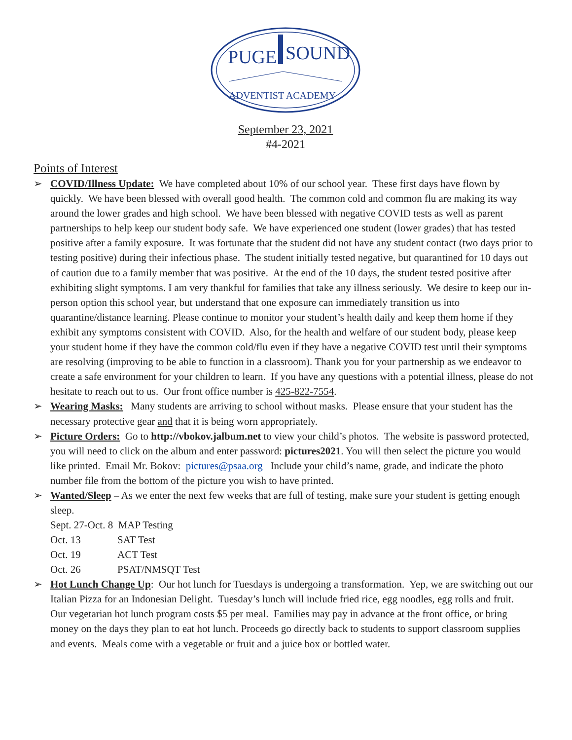PUGE
SOUND
ADVENTIST ACADEMY
September 23, 2021
#4-2021
Points of Interest
➢ COVID/Illness Update: We have completed about 10% of our school year. These first days have flown by quickly. We have been blessed with overall good health. The common cold and common flu are making its way around the lower grades and high school. We have been blessed with negative COVID tests as well as parent partnerships to help keep our student body safe. We have experienced one student (lower grades) that has tested positive after a family exposure. It was fortunate that the student did not have any student contact (two days prior to testing positive) during their infectious phase. The student initially tested negative, but quarantined for 10 days out of caution due to a family member that was positive. At the end of the 10 days, the student tested positive after exhibiting slight symptoms. I am very thankful for families that take any illness seriously. We desire to keep our in-person option this school year, but understand that one exposure can immediately transition us into quarantine/distance learning. Please continue to monitor your student’s health daily and keep them home if they exhibit any symptoms consistent with COVID. Also, for the health and welfare of our student body, please keep your student home if they have the common cold/flu even if they have a negative COVID test until their symptoms are resolving (improving to be able to function in a classroom). Thank you for your partnership as we endeavor to create a safe environment for your children to learn. If you have any questions with a potential illness, please do not hesitate to reach out to us. Our front office number is 425-822-7554.
➢ Wearing Masks: Many students are arriving to school without masks. Please ensure that your student has the necessary protective gear and that it is being worn appropriately.
➢ Picture Orders: Go to http://vbokov.jalbum.net to view your child’s photos. The website is password protected, you will need to click on the album and enter password: pictures2021. You will then select the picture you would like printed. Email Mr. Bokov: pictures@psaa.org Include your child’s name, grade, and indicate the photo number file from the bottom of the picture you wish to have printed.
➢ Wanted/Sleep – As we enter the next few weeks that are full of testing, make sure your student is getting enough sleep.
| Sept. 27-Oct. 8 MAP Testing | |
| Oct. 13 | SAT Test |
| Oct. 19 | ACT Test |
| Oct. 26 | PSAT/NMSQT Test |
➢ Hot Lunch Change Up: Our hot lunch for Tuesdays is undergoing a transformation. Yep, we are switching out our Italian Pizza for an Indonesian Delight. Tuesday’s lunch will include fried rice, egg noodles, egg rolls and fruit.
Our vegetarian hot lunch program costs $5 per meal. Families may pay in advance at the front office, or bring money on the days they plan to eat hot lunch. Proceeds go directly back to students to support classroom supplies and events. Meals come with a vegetable or fruit and a juice box or bottled water.